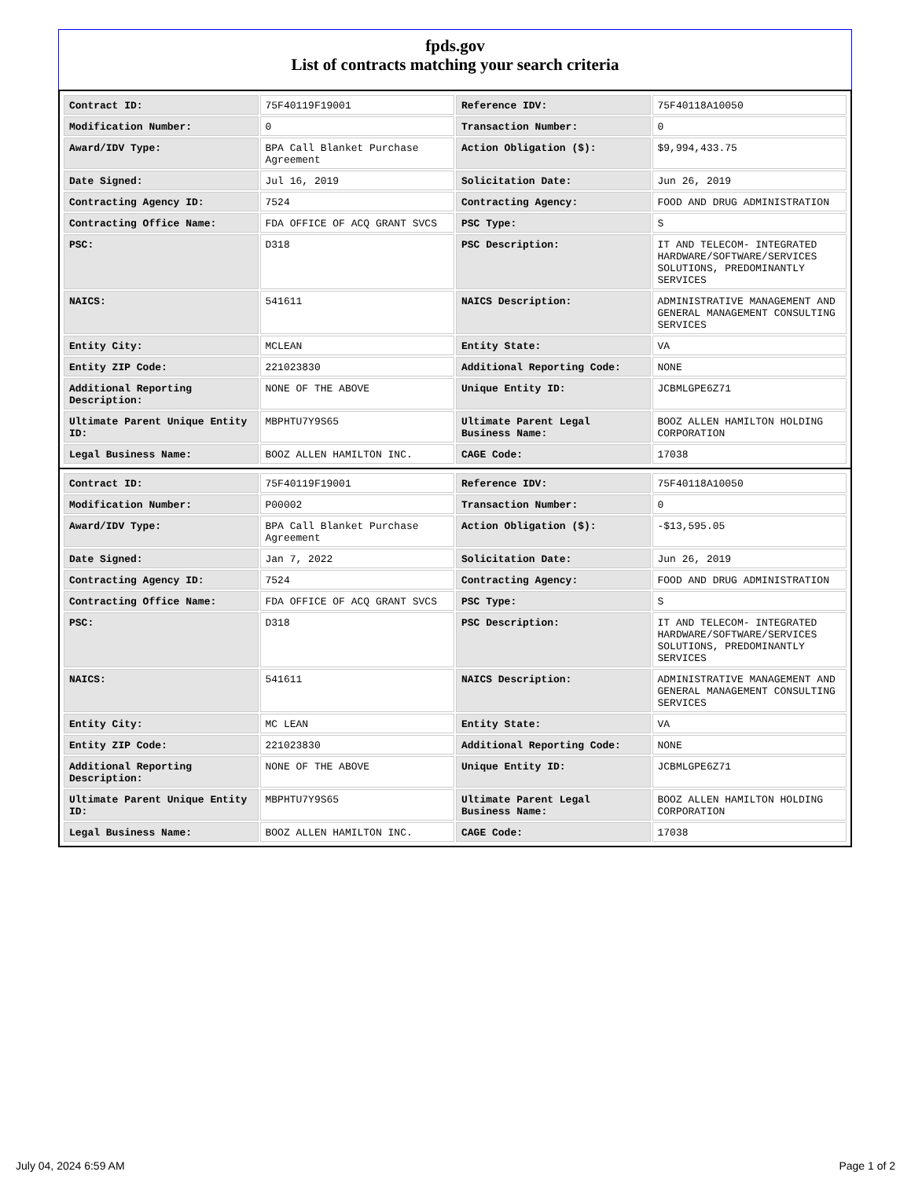fpds.gov
List of contracts matching your search criteria
| Contract ID: | 75F40119F19001 | Reference IDV: | 75F40118A10050 |
| Modification Number: | 0 | Transaction Number: | 0 |
| Award/IDV Type: | BPA Call Blanket Purchase Agreement | Action Obligation ($): | $9,994,433.75 |
| Date Signed: | Jul 16, 2019 | Solicitation Date: | Jun 26, 2019 |
| Contracting Agency ID: | 7524 | Contracting Agency: | FOOD AND DRUG ADMINISTRATION |
| Contracting Office Name: | FDA OFFICE OF ACQ GRANT SVCS | PSC Type: | S |
| PSC: | D318 | PSC Description: | IT AND TELECOM- INTEGRATED HARDWARE/SOFTWARE/SERVICES SOLUTIONS, PREDOMINANTLY SERVICES |
| NAICS: | 541611 | NAICS Description: | ADMINISTRATIVE MANAGEMENT AND GENERAL MANAGEMENT CONSULTING SERVICES |
| Entity City: | MCLEAN | Entity State: | VA |
| Entity ZIP Code: | 221023830 | Additional Reporting Code: | NONE |
| Additional Reporting Description: | NONE OF THE ABOVE | Unique Entity ID: | JCBMLGPE6Z71 |
| Ultimate Parent Unique Entity ID: | MBPHTU7Y9S65 | Ultimate Parent Legal Business Name: | BOOZ ALLEN HAMILTON HOLDING CORPORATION |
| Legal Business Name: | BOOZ ALLEN HAMILTON INC. | CAGE Code: | 17038 |
| Contract ID: | 75F40119F19001 | Reference IDV: | 75F40118A10050 |
| Modification Number: | P00002 | Transaction Number: | 0 |
| Award/IDV Type: | BPA Call Blanket Purchase Agreement | Action Obligation ($): | -$13,595.05 |
| Date Signed: | Jan 7, 2022 | Solicitation Date: | Jun 26, 2019 |
| Contracting Agency ID: | 7524 | Contracting Agency: | FOOD AND DRUG ADMINISTRATION |
| Contracting Office Name: | FDA OFFICE OF ACQ GRANT SVCS | PSC Type: | S |
| PSC: | D318 | PSC Description: | IT AND TELECOM- INTEGRATED HARDWARE/SOFTWARE/SERVICES SOLUTIONS, PREDOMINANTLY SERVICES |
| NAICS: | 541611 | NAICS Description: | ADMINISTRATIVE MANAGEMENT AND GENERAL MANAGEMENT CONSULTING SERVICES |
| Entity City: | MC LEAN | Entity State: | VA |
| Entity ZIP Code: | 221023830 | Additional Reporting Code: | NONE |
| Additional Reporting Description: | NONE OF THE ABOVE | Unique Entity ID: | JCBMLGPE6Z71 |
| Ultimate Parent Unique Entity ID: | MBPHTU7Y9S65 | Ultimate Parent Legal Business Name: | BOOZ ALLEN HAMILTON HOLDING CORPORATION |
| Legal Business Name: | BOOZ ALLEN HAMILTON INC. | CAGE Code: | 17038 |
July 04, 2024 6:59 AM Page 1 of 2